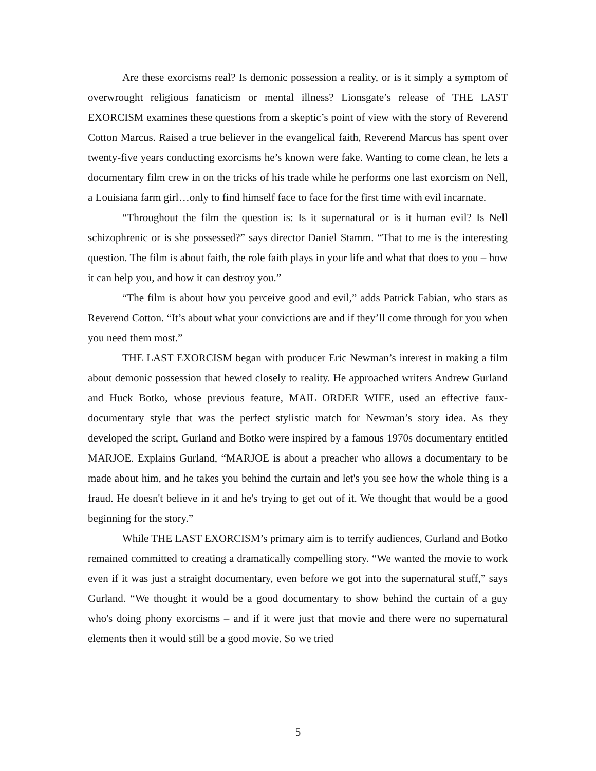Are these exorcisms real? Is demonic possession a reality, or is it simply a symptom of overwrought religious fanaticism or mental illness? Lionsgate’s release of THE LAST EXORCISM examines these questions from a skeptic’s point of view with the story of Reverend Cotton Marcus. Raised a true believer in the evangelical faith, Reverend Marcus has spent over twenty-five years conducting exorcisms he’s known were fake. Wanting to come clean, he lets a documentary film crew in on the tricks of his trade while he performs one last exorcism on Nell, a Louisiana farm girl…only to find himself face to face for the first time with evil incarnate.
“Throughout the film the question is: Is it supernatural or is it human evil? Is Nell schizophrenic or is she possessed?” says director Daniel Stamm. “That to me is the interesting question. The film is about faith, the role faith plays in your life and what that does to you – how it can help you, and how it can destroy you.”
“The film is about how you perceive good and evil,” adds Patrick Fabian, who stars as Reverend Cotton. “It’s about what your convictions are and if they’ll come through for you when you need them most.”
THE LAST EXORCISM began with producer Eric Newman’s interest in making a film about demonic possession that hewed closely to reality. He approached writers Andrew Gurland and Huck Botko, whose previous feature, MAIL ORDER WIFE, used an effective faux-documentary style that was the perfect stylistic match for Newman’s story idea. As they developed the script, Gurland and Botko were inspired by a famous 1970s documentary entitled MARJOE. Explains Gurland, “MARJOE is about a preacher who allows a documentary to be made about him, and he takes you behind the curtain and let's you see how the whole thing is a fraud. He doesn't believe in it and he's trying to get out of it. We thought that would be a good beginning for the story.”
While THE LAST EXORCISM’s primary aim is to terrify audiences, Gurland and Botko remained committed to creating a dramatically compelling story. “We wanted the movie to work even if it was just a straight documentary, even before we got into the supernatural stuff,” says Gurland. “We thought it would be a good documentary to show behind the curtain of a guy who's doing phony exorcisms – and if it were just that movie and there were no supernatural elements then it would still be a good movie. So we tried
5